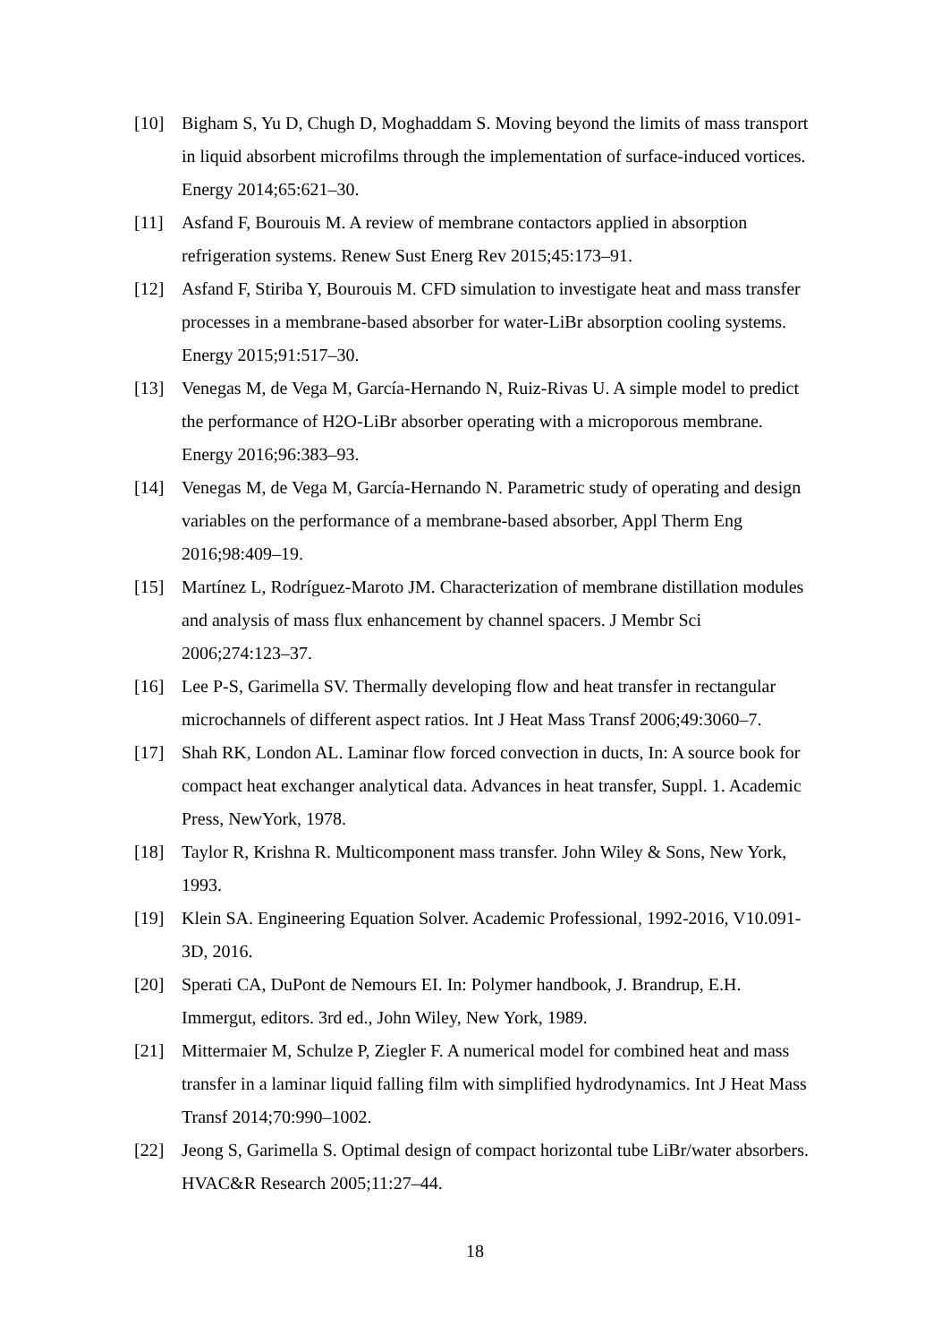[10] Bigham S, Yu D, Chugh D, Moghaddam S. Moving beyond the limits of mass transport in liquid absorbent microfilms through the implementation of surface-induced vortices. Energy 2014;65:621–30.
[11] Asfand F, Bourouis M. A review of membrane contactors applied in absorption refrigeration systems. Renew Sust Energ Rev 2015;45:173–91.
[12] Asfand F, Stiriba Y, Bourouis M. CFD simulation to investigate heat and mass transfer processes in a membrane-based absorber for water-LiBr absorption cooling systems. Energy 2015;91:517–30.
[13] Venegas M, de Vega M, García-Hernando N, Ruiz-Rivas U. A simple model to predict the performance of H2O-LiBr absorber operating with a microporous membrane. Energy 2016;96:383–93.
[14] Venegas M, de Vega M, García-Hernando N. Parametric study of operating and design variables on the performance of a membrane-based absorber, Appl Therm Eng 2016;98:409–19.
[15] Martínez L, Rodríguez-Maroto JM. Characterization of membrane distillation modules and analysis of mass flux enhancement by channel spacers. J Membr Sci 2006;274:123–37.
[16] Lee P-S, Garimella SV. Thermally developing flow and heat transfer in rectangular microchannels of different aspect ratios. Int J Heat Mass Transf 2006;49:3060–7.
[17] Shah RK, London AL. Laminar flow forced convection in ducts, In: A source book for compact heat exchanger analytical data. Advances in heat transfer, Suppl. 1. Academic Press, NewYork, 1978.
[18] Taylor R, Krishna R. Multicomponent mass transfer. John Wiley & Sons, New York, 1993.
[19] Klein SA. Engineering Equation Solver. Academic Professional, 1992-2016, V10.091-3D, 2016.
[20] Sperati CA, DuPont de Nemours EI. In: Polymer handbook, J. Brandrup, E.H. Immergut, editors. 3rd ed., John Wiley, New York, 1989.
[21] Mittermaier M, Schulze P, Ziegler F. A numerical model for combined heat and mass transfer in a laminar liquid falling film with simplified hydrodynamics. Int J Heat Mass Transf 2014;70:990–1002.
[22] Jeong S, Garimella S. Optimal design of compact horizontal tube LiBr/water absorbers. HVAC&R Research 2005;11:27–44.
18